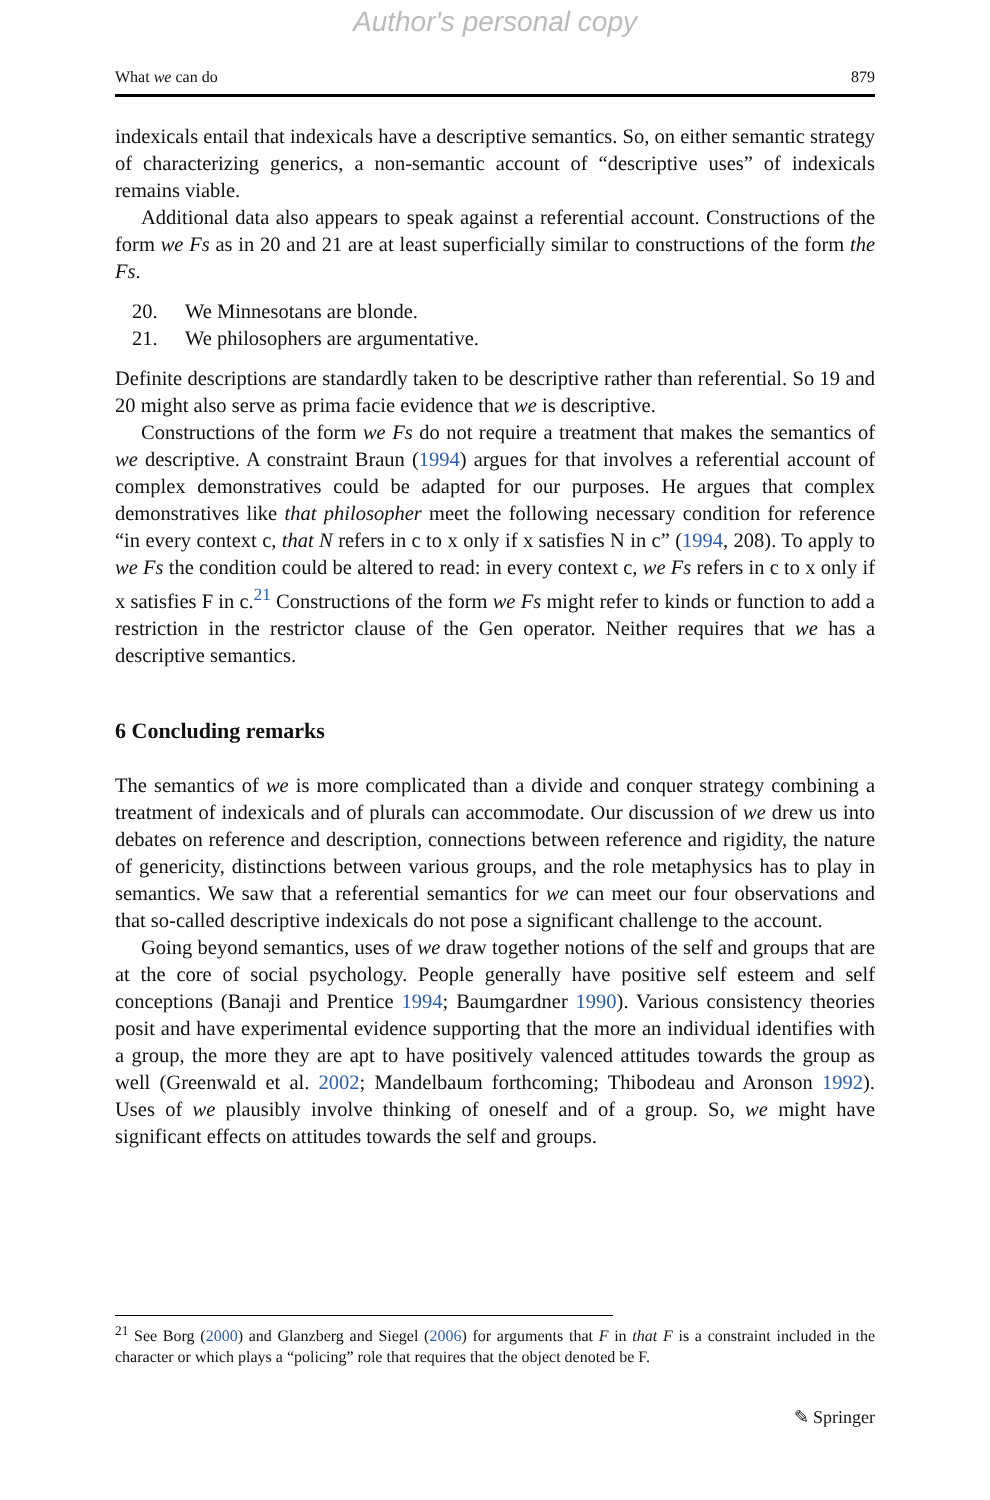Author's personal copy
What we can do 879
indexicals entail that indexicals have a descriptive semantics. So, on either semantic strategy of characterizing generics, a non-semantic account of “descriptive uses” of indexicals remains viable.
Additional data also appears to speak against a referential account. Constructions of the form we Fs as in 20 and 21 are at least superficially similar to constructions of the form the Fs.
20. We Minnesotans are blonde.
21. We philosophers are argumentative.
Definite descriptions are standardly taken to be descriptive rather than referential. So 19 and 20 might also serve as prima facie evidence that we is descriptive.
Constructions of the form we Fs do not require a treatment that makes the semantics of we descriptive. A constraint Braun (1994) argues for that involves a referential account of complex demonstratives could be adapted for our purposes. He argues that complex demonstratives like that philosopher meet the following necessary condition for reference “in every context c, that N refers in c to x only if x satisfies N in c” (1994, 208). To apply to we Fs the condition could be altered to read: in every context c, we Fs refers in c to x only if x satisfies F in c.<sup>21</sup> Constructions of the form we Fs might refer to kinds or function to add a restriction in the restrictor clause of the Gen operator. Neither requires that we has a descriptive semantics.
6 Concluding remarks
The semantics of we is more complicated than a divide and conquer strategy combining a treatment of indexicals and of plurals can accommodate. Our discussion of we drew us into debates on reference and description, connections between reference and rigidity, the nature of genericity, distinctions between various groups, and the role metaphysics has to play in semantics. We saw that a referential semantics for we can meet our four observations and that so-called descriptive indexicals do not pose a significant challenge to the account.
Going beyond semantics, uses of we draw together notions of the self and groups that are at the core of social psychology. People generally have positive self esteem and self conceptions (Banaji and Prentice 1994; Baumgardner 1990). Various consistency theories posit and have experimental evidence supporting that the more an individual identifies with a group, the more they are apt to have positively valenced attitudes towards the group as well (Greenwald et al. 2002; Mandelbaum forthcoming; Thibodeau and Aronson 1992). Uses of we plausibly involve thinking of oneself and of a group. So, we might have significant effects on attitudes towards the self and groups.
<sup>21</sup> See Borg (2000) and Glanzberg and Siegel (2006) for arguments that F in that F is a constraint included in the character or which plays a “policing” role that requires that the object denoted be F.
✎ Springer